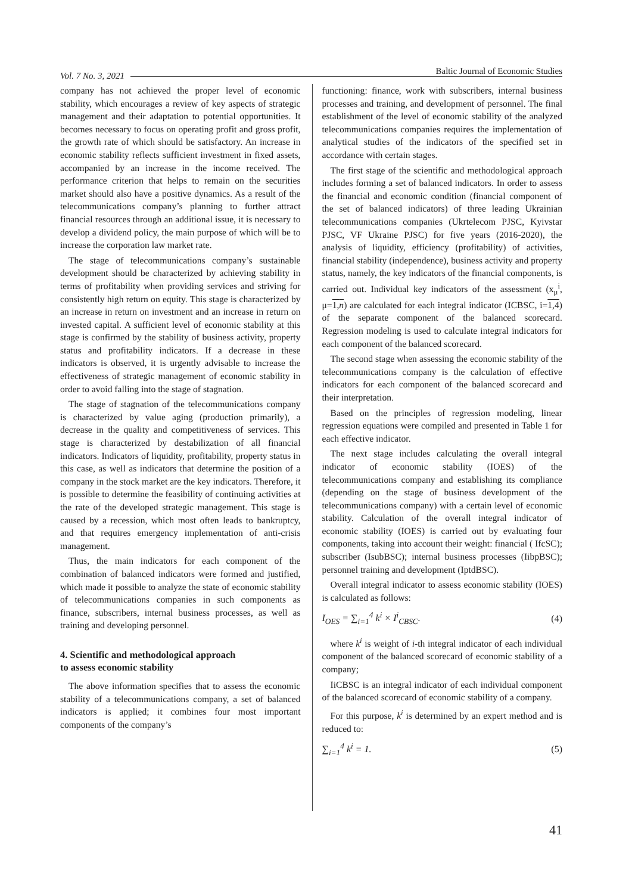Vol. 7 No. 3, 2021 Baltic Journal of Economic Studies
company has not achieved the proper level of economic stability, which encourages a review of key aspects of strategic management and their adaptation to potential opportunities. It becomes necessary to focus on operating profit and gross profit, the growth rate of which should be satisfactory. An increase in economic stability reflects sufficient investment in fixed assets, accompanied by an increase in the income received. The performance criterion that helps to remain on the securities market should also have a positive dynamics. As a result of the telecommunications company’s planning to further attract financial resources through an additional issue, it is necessary to develop a dividend policy, the main purpose of which will be to increase the corporation law market rate.
The stage of telecommunications company’s sustainable development should be characterized by achieving stability in terms of profitability when providing services and striving for consistently high return on equity. This stage is characterized by an increase in return on investment and an increase in return on invested capital. A sufficient level of economic stability at this stage is confirmed by the stability of business activity, property status and profitability indicators. If a decrease in these indicators is observed, it is urgently advisable to increase the effectiveness of strategic management of economic stability in order to avoid falling into the stage of stagnation.
The stage of stagnation of the telecommunications company is characterized by value aging (production primarily), a decrease in the quality and competitiveness of services. This stage is characterized by destabilization of all financial indicators. Indicators of liquidity, profitability, property status in this case, as well as indicators that determine the position of a company in the stock market are the key indicators. Therefore, it is possible to determine the feasibility of continuing activities at the rate of the developed strategic management. This stage is caused by a recession, which most often leads to bankruptcy, and that requires emergency implementation of anti-crisis management.
Thus, the main indicators for each component of the combination of balanced indicators were formed and justified, which made it possible to analyze the state of economic stability of telecommunications companies in such components as finance, subscribers, internal business processes, as well as training and developing personnel.
4. Scientific and methodological approach
to assess economic stability
The above information specifies that to assess the economic stability of a telecommunications company, a set of balanced indicators is applied; it combines four most important components of the company’s
functioning: finance, work with subscribers, internal business processes and training, and development of personnel. The final establishment of the level of economic stability of the analyzed telecommunications companies requires the implementation of analytical studies of the indicators of the specified set in accordance with certain stages.
The first stage of the scientific and methodological approach includes forming a set of balanced indicators. In order to assess the financial and economic condition (financial component of the set of balanced indicators) of three leading Ukrainian telecommunications companies (Ukrtelecom PJSC, Kyivstar PJSC, VF Ukraine PJSC) for five years (2016-2020), the analysis of liquidity, efficiency (profitability) of activities, financial stability (independence), business activity and property status, namely, the key indicators of the financial components, is carried out. Individual key indicators of the assessment (x<sub>μ</sub><sup>i</sup>, μ=1,n) are calculated for each integral indicator (ICBSC, i=1,4) of the separate component of the balanced scorecard. Regression modeling is used to calculate integral indicators for each component of the balanced scorecard.
The second stage when assessing the economic stability of the telecommunications company is the calculation of effective indicators for each component of the balanced scorecard and their interpretation.
Based on the principles of regression modeling, linear regression equations were compiled and presented in Table 1 for each effective indicator.
The next stage includes calculating the overall integral indicator of economic stability (IOES) of the telecommunications company and establishing its compliance (depending on the stage of business development of the telecommunications company) with a certain level of economic stability. Calculation of the overall integral indicator of economic stability (IOES) is carried out by evaluating four components, taking into account their weight: financial ( IfcSC); subscriber (IsubBSC); internal business processes (IibpBSC); personnel training and development (IptdBSC).
Overall integral indicator to assess economic stability (IOES) is calculated as follows:
I<sub>OES</sub> = ∑<sub>i=1</sub><sup>4</sup> k<sup>i</sup> × I<sup>i</sup><sub>CBSC</sub>. (4)
where k<sup>i</sup> is weight of i-th integral indicator of each individual component of the balanced scorecard of economic stability of a company;
IiCBSC is an integral indicator of each individual component of the balanced scorecard of economic stability of a company.
For this purpose, k<sup>i</sup> is determined by an expert method and is reduced to:
∑<sub>i=1</sub><sup>4</sup> k<sup>i</sup> = 1. (5)
41